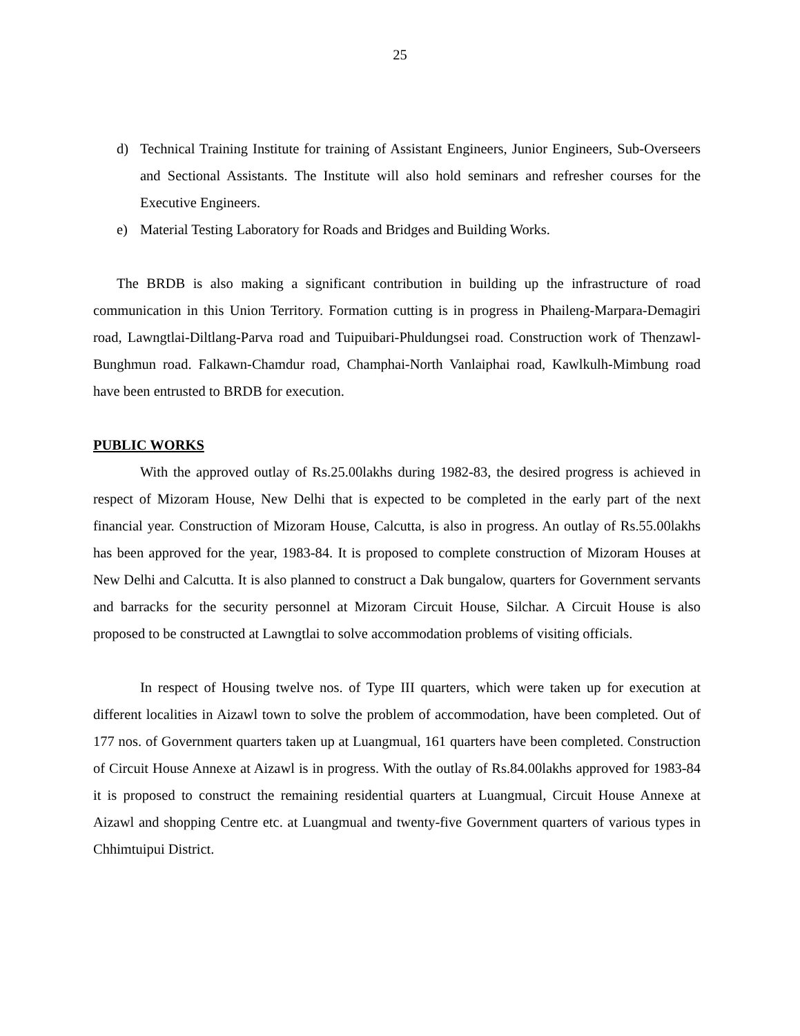25
d) Technical Training Institute for training of Assistant Engineers, Junior Engineers, Sub-Overseers and Sectional Assistants. The Institute will also hold seminars and refresher courses for the Executive Engineers.
e) Material Testing Laboratory for Roads and Bridges and Building Works.
The BRDB is also making a significant contribution in building up the infrastructure of road communication in this Union Territory. Formation cutting is in progress in Phaileng-Marpara-Demagiri road, Lawngtlai-Diltlang-Parva road and Tuipuibari-Phuldungsei road. Construction work of Thenzawl-Bunghmun road. Falkawn-Chamdur road, Champhai-North Vanlaiphai road, Kawlkulh-Mimbung road have been entrusted to BRDB for execution.
PUBLIC WORKS
With the approved outlay of Rs.25.00lakhs during 1982-83, the desired progress is achieved in respect of Mizoram House, New Delhi that is expected to be completed in the early part of the next financial year. Construction of Mizoram House, Calcutta, is also in progress. An outlay of Rs.55.00lakhs has been approved for the year, 1983-84. It is proposed to complete construction of Mizoram Houses at New Delhi and Calcutta. It is also planned to construct a Dak bungalow, quarters for Government servants and barracks for the security personnel at Mizoram Circuit House, Silchar. A Circuit House is also proposed to be constructed at Lawngtlai to solve accommodation problems of visiting officials.
In respect of Housing twelve nos. of Type III quarters, which were taken up for execution at different localities in Aizawl town to solve the problem of accommodation, have been completed. Out of 177 nos. of Government quarters taken up at Luangmual, 161 quarters have been completed. Construction of Circuit House Annexe at Aizawl is in progress. With the outlay of Rs.84.00lakhs approved for 1983-84 it is proposed to construct the remaining residential quarters at Luangmual, Circuit House Annexe at Aizawl and shopping Centre etc. at Luangmual and twenty-five Government quarters of various types in Chhimtuipui District.